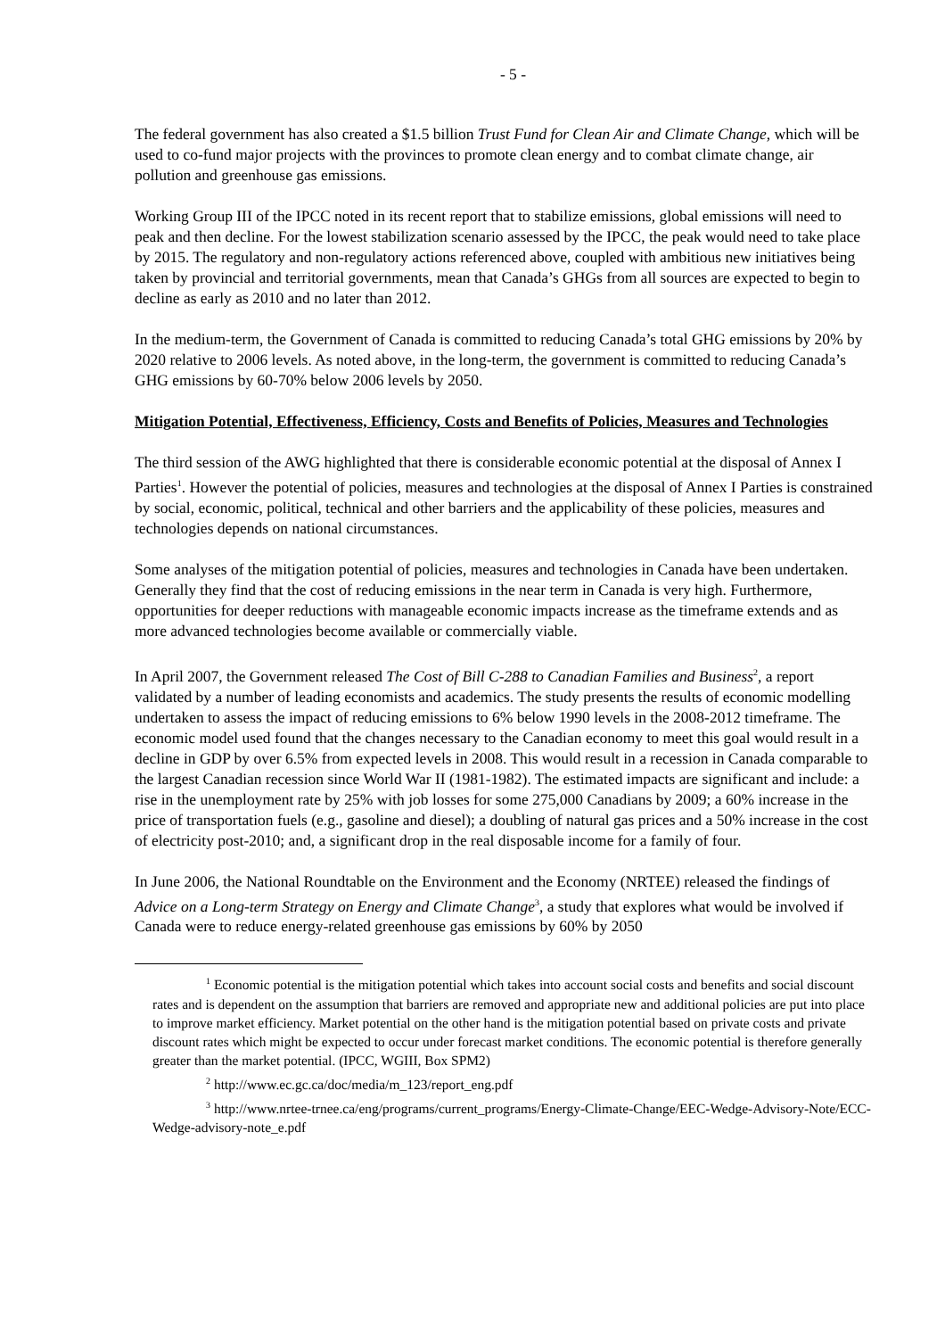- 5 -
The federal government has also created a $1.5 billion Trust Fund for Clean Air and Climate Change, which will be used to co-fund major projects with the provinces to promote clean energy and to combat climate change, air pollution and greenhouse gas emissions.
Working Group III of the IPCC noted in its recent report that to stabilize emissions, global emissions will need to peak and then decline. For the lowest stabilization scenario assessed by the IPCC, the peak would need to take place by 2015. The regulatory and non-regulatory actions referenced above, coupled with ambitious new initiatives being taken by provincial and territorial governments, mean that Canada’s GHGs from all sources are expected to begin to decline as early as 2010 and no later than 2012.
In the medium-term, the Government of Canada is committed to reducing Canada’s total GHG emissions by 20% by 2020 relative to 2006 levels. As noted above, in the long-term, the government is committed to reducing Canada’s GHG emissions by 60-70% below 2006 levels by 2050.
Mitigation Potential, Effectiveness, Efficiency, Costs and Benefits of Policies, Measures and Technologies
The third session of the AWG highlighted that there is considerable economic potential at the disposal of Annex I Parties<sup>1</sup>. However the potential of policies, measures and technologies at the disposal of Annex I Parties is constrained by social, economic, political, technical and other barriers and the applicability of these policies, measures and technologies depends on national circumstances.
Some analyses of the mitigation potential of policies, measures and technologies in Canada have been undertaken. Generally they find that the cost of reducing emissions in the near term in Canada is very high. Furthermore, opportunities for deeper reductions with manageable economic impacts increase as the timeframe extends and as more advanced technologies become available or commercially viable.
In April 2007, the Government released The Cost of Bill C-288 to Canadian Families and Business<sup>2</sup>, a report validated by a number of leading economists and academics. The study presents the results of economic modelling undertaken to assess the impact of reducing emissions to 6% below 1990 levels in the 2008-2012 timeframe. The economic model used found that the changes necessary to the Canadian economy to meet this goal would result in a decline in GDP by over 6.5% from expected levels in 2008. This would result in a recession in Canada comparable to the largest Canadian recession since World War II (1981-1982). The estimated impacts are significant and include: a rise in the unemployment rate by 25% with job losses for some 275,000 Canadians by 2009; a 60% increase in the price of transportation fuels (e.g., gasoline and diesel); a doubling of natural gas prices and a 50% increase in the cost of electricity post-2010; and, a significant drop in the real disposable income for a family of four.
In June 2006, the National Roundtable on the Environment and the Economy (NRTEE) released the findings of Advice on a Long-term Strategy on Energy and Climate Change<sup>3</sup>, a study that explores what would be involved if Canada were to reduce energy-related greenhouse gas emissions by 60% by 2050
<sup>1</sup> Economic potential is the mitigation potential which takes into account social costs and benefits and social discount rates and is dependent on the assumption that barriers are removed and appropriate new and additional policies are put into place to improve market efficiency. Market potential on the other hand is the mitigation potential based on private costs and private discount rates which might be expected to occur under forecast market conditions. The economic potential is therefore generally greater than the market potential. (IPCC, WGIII, Box SPM2)
<sup>2</sup> http://www.ec.gc.ca/doc/media/m_123/report_eng.pdf
<sup>3</sup> http://www.nrtee-trnee.ca/eng/programs/current_programs/Energy-Climate-Change/EEC-Wedge-Advisory-Note/ECC-Wedge-advisory-note_e.pdf